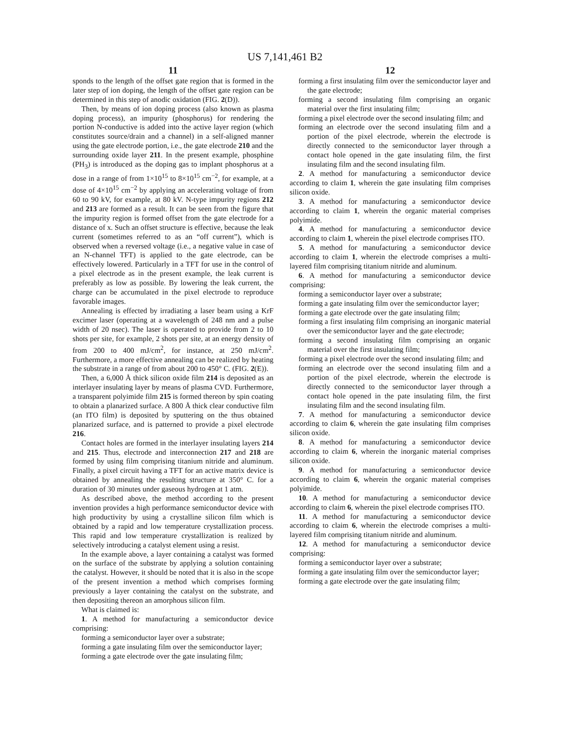US 7,141,461 B2
11
sponds to the length of the offset gate region that is formed in the later step of ion doping, the length of the offset gate region can be determined in this step of anodic oxidation (FIG. 2(D)).
Then, by means of ion doping process (also known as plasma doping process), an impurity (phosphorus) for rendering the portion N-conductive is added into the active layer region (which constitutes source/drain and a channel) in a self-aligned manner using the gate electrode portion, i.e., the gate electrode 210 and the surrounding oxide layer 211. In the present example, phosphine (PH<sub>3</sub>) is introduced as the doping gas to implant phosphorus at a dose in a range of from 1×10<sup>15</sup> to 8×10<sup>15</sup> cm<sup>−2</sup>, for example, at a dose of 4×10<sup>15</sup> cm<sup>−2</sup> by applying an accelerating voltage of from 60 to 90 kV, for example, at 80 kV. N-type impurity regions 212 and 213 are formed as a result. It can be seen from the figure that the impurity region is formed offset from the gate electrode for a distance of x. Such an offset structure is effective, because the leak current (sometimes referred to as an “off current”), which is observed when a reversed voltage (i.e., a negative value in case of an N-channel TFT) is applied to the gate electrode, can be effectively lowered. Particularly in a TFT for use in the control of a pixel electrode as in the present example, the leak current is preferably as low as possible. By lowering the leak current, the charge can be accumulated in the pixel electrode to reproduce favorable images.
Annealing is effected by irradiating a laser beam using a KrF excimer laser (operating at a wavelength of 248 nm and a pulse width of 20 nsec). The laser is operated to provide from 2 to 10 shots per site, for example, 2 shots per site, at an energy density of from 200 to 400 mJ/cm<sup>2</sup>, for instance, at 250 mJ/cm<sup>2</sup>. Furthermore, a more effective annealing can be realized by heating the substrate in a range of from about 200 to 450° C. (FIG. 2(E)).
Then, a 6,000 Å thick silicon oxide film 214 is deposited as an interlayer insulating layer by means of plasma CVD. Furthermore, a transparent polyimide film 215 is formed thereon by spin coating to obtain a planarized surface. A 800 Å thick clear conductive film (an ITO film) is deposited by sputtering on the thus obtained planarized surface, and is patterned to provide a pixel electrode 216.
Contact holes are formed in the interlayer insulating layers 214 and 215. Thus, electrode and interconnection 217 and 218 are formed by using film comprising titanium nitride and aluminum. Finally, a pixel circuit having a TFT for an active matrix device is obtained by annealing the resulting structure at 350° C. for a duration of 30 minutes under gaseous hydrogen at 1 atm.
As described above, the method according to the present invention provides a high performance semiconductor device with high productivity by using a crystalline silicon film which is obtained by a rapid and low temperature crystallization process. This rapid and low temperature crystallization is realized by selectively introducing a catalyst element using a resist.
In the example above, a layer containing a catalyst was formed on the surface of the substrate by applying a solution containing the catalyst. However, it should be noted that it is also in the scope of the present invention a method which comprises forming previously a layer containing the catalyst on the substrate, and then depositing thereon an amorphous silicon film.
What is claimed is:
1. A method for manufacturing a semiconductor device comprising:
forming a semiconductor layer over a substrate;
forming a gate insulating film over the semiconductor layer;
forming a gate electrode over the gate insulating film;
12
forming a first insulating film over the semiconductor layer and the gate electrode;
forming a second insulating film comprising an organic material over the first insulating film;
forming a pixel electrode over the second insulating film; and
forming an electrode over the second insulating film and a portion of the pixel electrode, wherein the electrode is directly connected to the semiconductor layer through a contact hole opened in the gate insulating film, the first insulating film and the second insulating film.
2. A method for manufacturing a semiconductor device according to claim 1, wherein the gate insulating film comprises silicon oxide.
3. A method for manufacturing a semiconductor device according to claim 1, wherein the organic material comprises polyimide.
4. A method for manufacturing a semiconductor device according to claim 1, wherein the pixel electrode comprises ITO.
5. A method for manufacturing a semiconductor device according to claim 1, wherein the electrode comprises a multi-layered film comprising titanium nitride and aluminum.
6. A method for manufacturing a semiconductor device comprising:
forming a semiconductor layer over a substrate;
forming a gate insulating film over the semiconductor layer;
forming a gate electrode over the gate insulating film;
forming a first insulating film comprising an inorganic material over the semiconductor layer and the gate electrode;
forming a second insulating film comprising an organic material over the first insulating film;
forming a pixel electrode over the second insulating film; and
forming an electrode over the second insulating film and a portion of the pixel electrode, wherein the electrode is directly connected to the semiconductor layer through a contact hole opened in the pate insulating film, the first insulating film and the second insulating film.
7. A method for manufacturing a semiconductor device according to claim 6, wherein the gate insulating film comprises silicon oxide.
8. A method for manufacturing a semiconductor device according to claim 6, wherein the inorganic material comprises silicon oxide.
9. A method for manufacturing a semiconductor device according to claim 6, wherein the organic material comprises polyimide.
10. A method for manufacturing a semiconductor device according to claim 6, wherein the pixel electrode comprises ITO.
11. A method for manufacturing a semiconductor device according to claim 6, wherein the electrode comprises a multi-layered film comprising titanium nitride and aluminum.
12. A method for manufacturing a semiconductor device comprising:
forming a semiconductor layer over a substrate;
forming a gate insulating film over the semiconductor layer;
forming a gate electrode over the gate insulating film;